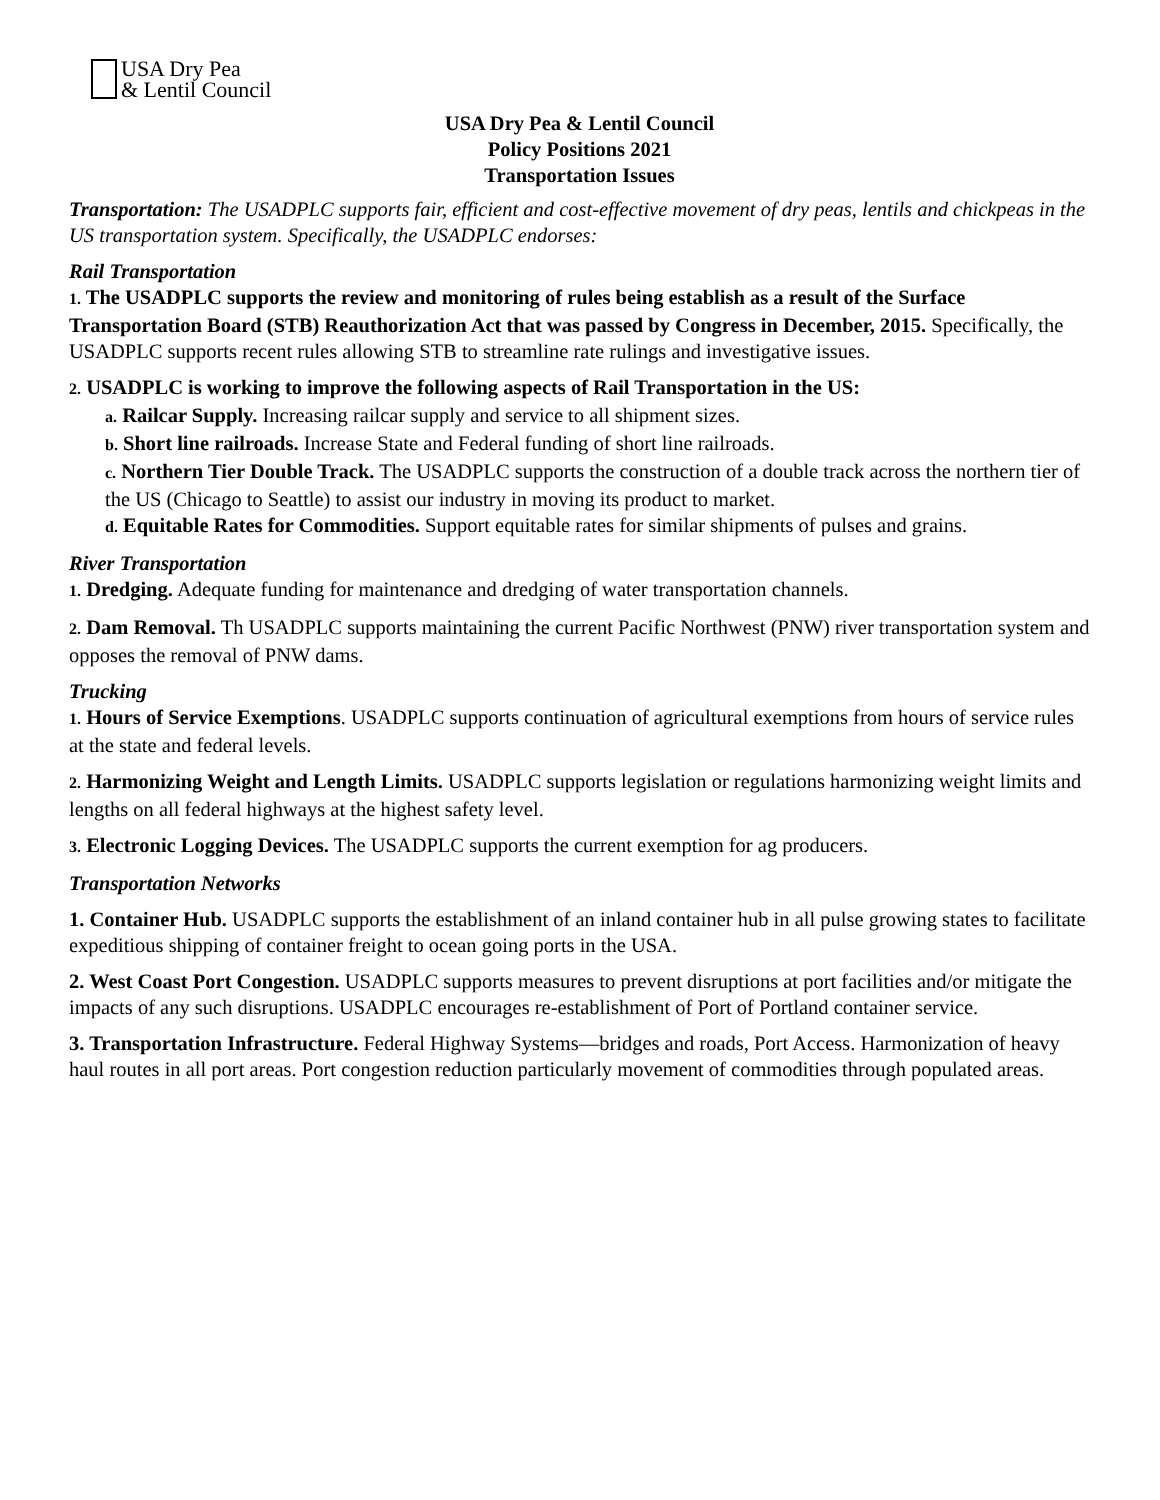USA Dry Pea
& Lentil Council
USA Dry Pea & Lentil Council
Policy Positions 2021
Transportation Issues
Transportation: The USADPLC supports fair, efficient and cost-effective movement of dry peas, lentils and chickpeas in the US transportation system. Specifically, the USADPLC endorses:
Rail Transportation
1. The USADPLC supports the review and monitoring of rules being establish as a result of the Surface Transportation Board (STB) Reauthorization Act that was passed by Congress in December, 2015. Specifically, the USADPLC supports recent rules allowing STB to streamline rate rulings and investigative issues.
2. USADPLC is working to improve the following aspects of Rail Transportation in the US:
a. Railcar Supply. Increasing railcar supply and service to all shipment sizes.
b. Short line railroads. Increase State and Federal funding of short line railroads.
c. Northern Tier Double Track. The USADPLC supports the construction of a double track across the northern tier of the US (Chicago to Seattle) to assist our industry in moving its product to market.
d. Equitable Rates for Commodities. Support equitable rates for similar shipments of pulses and grains.
River Transportation
1. Dredging. Adequate funding for maintenance and dredging of water transportation channels.
2. Dam Removal. Th USADPLC supports maintaining the current Pacific Northwest (PNW) river transportation system and opposes the removal of PNW dams.
Trucking
1. Hours of Service Exemptions. USADPLC supports continuation of agricultural exemptions from hours of service rules at the state and federal levels.
2. Harmonizing Weight and Length Limits. USADPLC supports legislation or regulations harmonizing weight limits and lengths on all federal highways at the highest safety level.
3. Electronic Logging Devices. The USADPLC supports the current exemption for ag producers.
Transportation Networks
1. Container Hub. USADPLC supports the establishment of an inland container hub in all pulse growing states to facilitate expeditious shipping of container freight to ocean going ports in the USA.
2. West Coast Port Congestion. USADPLC supports measures to prevent disruptions at port facilities and/or mitigate the impacts of any such disruptions. USADPLC encourages re-establishment of Port of Portland container service.
3. Transportation Infrastructure. Federal Highway Systems—bridges and roads, Port Access. Harmonization of heavy haul routes in all port areas. Port congestion reduction particularly movement of commodities through populated areas.